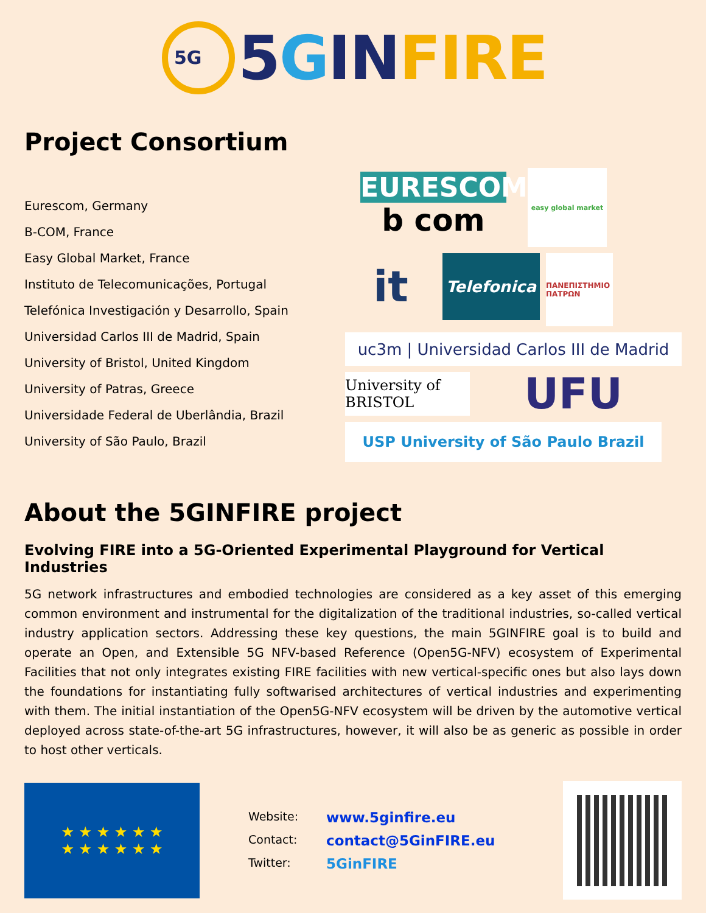5G
5 G IN FIRE
Project Consortium
Eurescom, Germany
B-COM, France
Easy Global Market, France
Instituto de Telecomunicações, Portugal
Telefónica Investigación y Desarrollo, Spain
Universidad Carlos III de Madrid, Spain
University of Bristol, United Kingdom
University of Patras, Greece
Universidade Federal de Uberlândia, Brazil
University of São Paulo, Brazil
EURESCOM
b com
easy global market
it
Telefonica
ΠΑΝΕΠΙΣΤΗΜΙΟ ΠΑΤΡΩΝ
uc3m | Universidad Carlos III de Madrid
University of BRISTOL
UFU
USP University of São Paulo Brazil
About the 5GINFIRE project
Evolving FIRE into a 5G-Oriented Experimental Playground for Vertical Industries
5G network infrastructures and embodied technologies are considered as a key asset of this emerging common environment and instrumental for the digitalization of the traditional industries, so-called vertical industry application sectors. Addressing these key questions, the main 5GINFIRE goal is to build and operate an Open, and Extensible 5G NFV-based Reference (Open5G-NFV) ecosystem of Experimental Facilities that not only integrates existing FIRE facilities with new vertical-specific ones but also lays down the foundations for instantiating fully softwarised architectures of vertical industries and experimenting with them. The initial instantiation of the Open5G-NFV ecosystem will be driven by the automotive vertical deployed across state-of-the-art 5G infrastructures, however, it will also be as generic as possible in order to host other verticals.
★ ★ ★ ★ ★ ★
★ ★ ★ ★ ★ ★
Website: www.5ginfire.eu
Contact: contact@5GinFIRE.eu
Twitter: 5GinFIRE